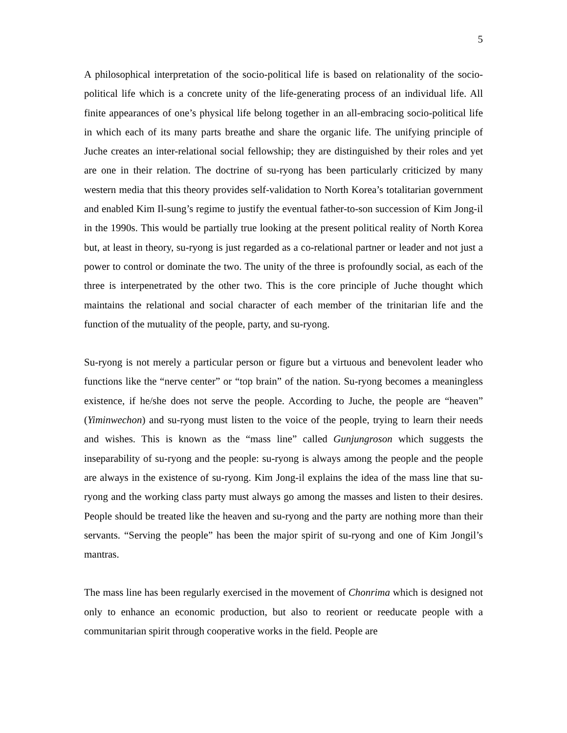5
A philosophical interpretation of the socio-political life is based on relationality of the socio-political life which is a concrete unity of the life-generating process of an individual life. All finite appearances of one’s physical life belong together in an all-embracing socio-political life in which each of its many parts breathe and share the organic life. The unifying principle of Juche creates an inter-relational social fellowship; they are distinguished by their roles and yet are one in their relation. The doctrine of su-ryong has been particularly criticized by many western media that this theory provides self-validation to North Korea’s totalitarian government and enabled Kim Il-sung’s regime to justify the eventual father-to-son succession of Kim Jong-il in the 1990s. This would be partially true looking at the present political reality of North Korea but, at least in theory, su-ryong is just regarded as a co-relational partner or leader and not just a power to control or dominate the two. The unity of the three is profoundly social, as each of the three is interpenetrated by the other two. This is the core principle of Juche thought which maintains the relational and social character of each member of the trinitarian life and the function of the mutuality of the people, party, and su-ryong.
Su-ryong is not merely a particular person or figure but a virtuous and benevolent leader who functions like the “nerve center” or “top brain” of the nation. Su-ryong becomes a meaningless existence, if he/she does not serve the people. According to Juche, the people are “heaven” (Yiminwechon) and su-ryong must listen to the voice of the people, trying to learn their needs and wishes. This is known as the “mass line” called Gunjungroson which suggests the inseparability of su-ryong and the people: su-ryong is always among the people and the people are always in the existence of su-ryong. Kim Jong-il explains the idea of the mass line that su-ryong and the working class party must always go among the masses and listen to their desires. People should be treated like the heaven and su-ryong and the party are nothing more than their servants. “Serving the people” has been the major spirit of su-ryong and one of Kim Jongil’s mantras.
The mass line has been regularly exercised in the movement of Chonrima which is designed not only to enhance an economic production, but also to reorient or reeducate people with a communitarian spirit through cooperative works in the field. People are